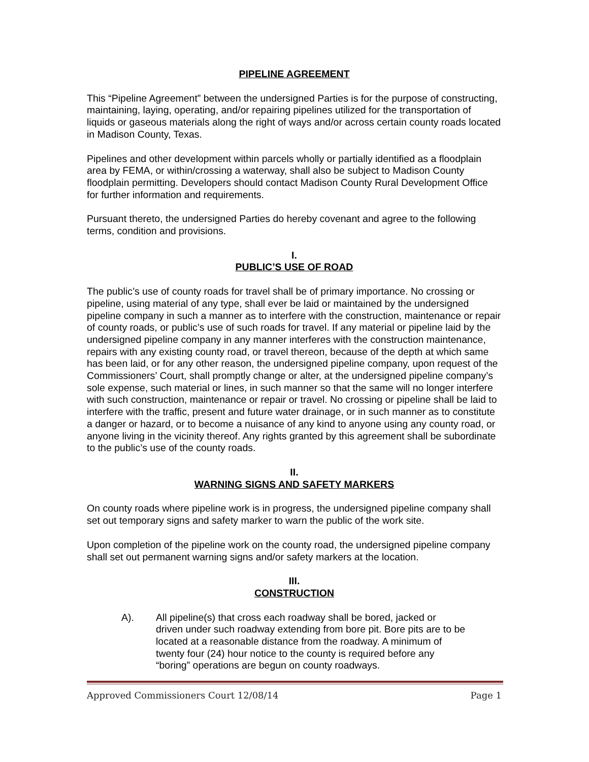PIPELINE AGREEMENT
This “Pipeline Agreement” between the undersigned Parties is for the purpose of constructing, maintaining, laying, operating, and/or repairing pipelines utilized for the transportation of liquids or gaseous materials along the right of ways and/or across certain county roads located in Madison County, Texas.
Pipelines and other development within parcels wholly or partially identified as a floodplain area by FEMA, or within/crossing a waterway, shall also be subject to Madison County floodplain permitting. Developers should contact Madison County Rural Development Office for further information and requirements.
Pursuant thereto, the undersigned Parties do hereby covenant and agree to the following terms, condition and provisions.
I.
PUBLIC’S USE OF ROAD
The public’s use of county roads for travel shall be of primary importance. No crossing or pipeline, using material of any type, shall ever be laid or maintained by the undersigned pipeline company in such a manner as to interfere with the construction, maintenance or repair of county roads, or public’s use of such roads for travel. If any material or pipeline laid by the undersigned pipeline company in any manner interferes with the construction maintenance, repairs with any existing county road, or travel thereon, because of the depth at which same has been laid, or for any other reason, the undersigned pipeline company, upon request of the Commissioners’ Court, shall promptly change or alter, at the undersigned pipeline company’s sole expense, such material or lines, in such manner so that the same will no longer interfere with such construction, maintenance or repair or travel. No crossing or pipeline shall be laid to interfere with the traffic, present and future water drainage, or in such manner as to constitute a danger or hazard, or to become a nuisance of any kind to anyone using any county road, or anyone living in the vicinity thereof. Any rights granted by this agreement shall be subordinate to the public’s use of the county roads.
II.
WARNING SIGNS AND SAFETY MARKERS
On county roads where pipeline work is in progress, the undersigned pipeline company shall set out temporary signs and safety marker to warn the public of the work site.
Upon completion of the pipeline work on the county road, the undersigned pipeline company shall set out permanent warning signs and/or safety markers at the location.
III.
CONSTRUCTION
A). All pipeline(s) that cross each roadway shall be bored, jacked or driven under such roadway extending from bore pit. Bore pits are to be located at a reasonable distance from the roadway. A minimum of twenty four (24) hour notice to the county is required before any “boring” operations are begun on county roadways.
Approved Commissioners Court 12/08/14 Page 1